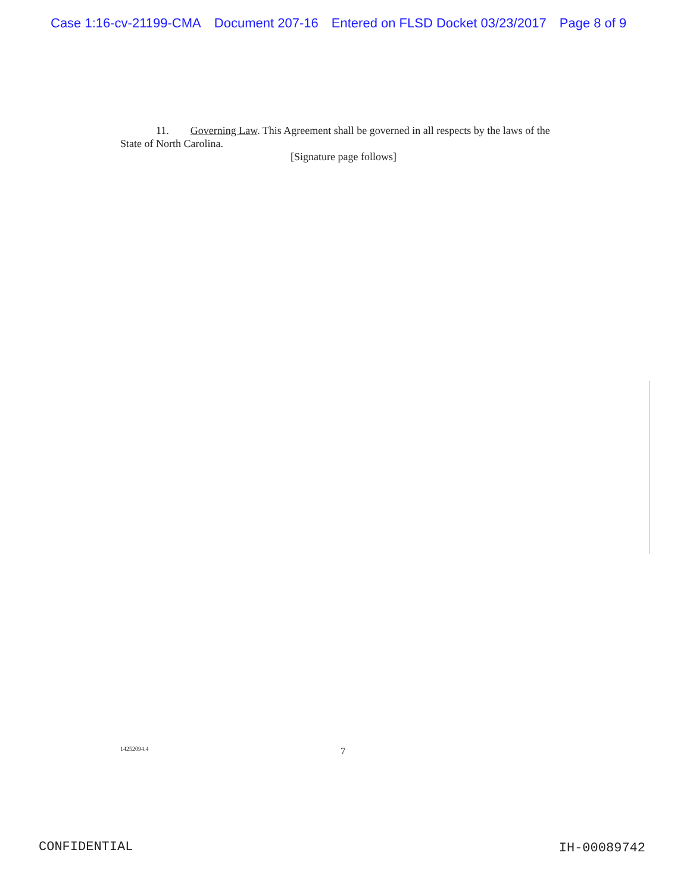Case 1:16-cv-21199-CMA Document 207-16 Entered on FLSD Docket 03/23/2017 Page 8 of 9
11. Governing Law. This Agreement shall be governed in all respects by the laws of the State of North Carolina.
[Signature page follows]
14252094.4
7
CONFIDENTIAL IH-00089742